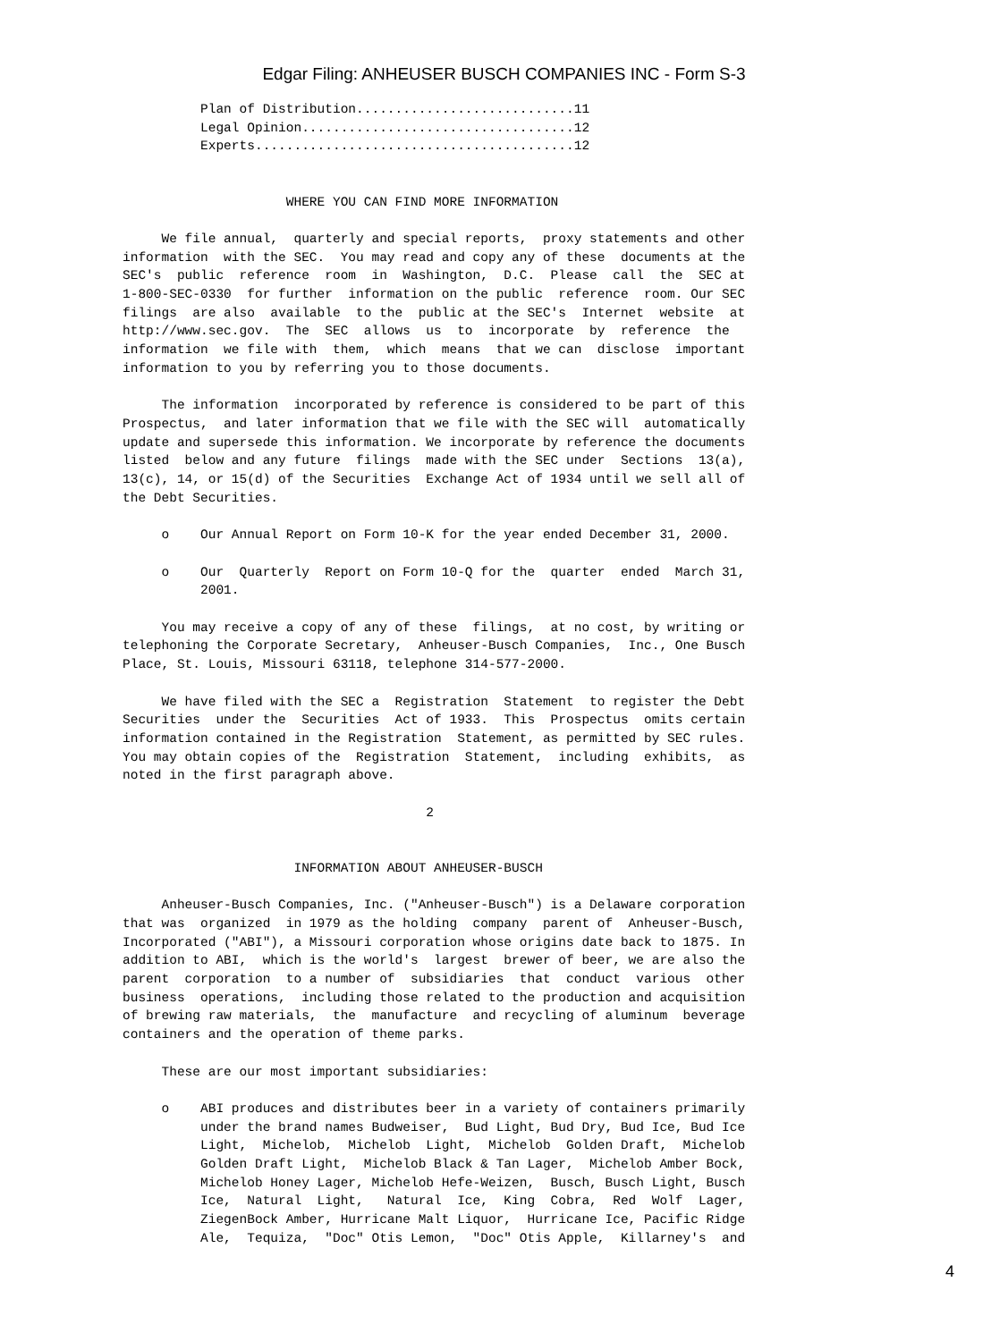Edgar Filing: ANHEUSER BUSCH COMPANIES INC - Form S-3
          Plan of Distribution............................11
          Legal Opinion...................................12
          Experts.........................................12


                     WHERE YOU CAN FIND MORE INFORMATION

     We file annual,  quarterly and special reports,  proxy statements and other
information  with the SEC.  You may read and copy any of these  documents at the
SEC's  public  reference  room  in  Washington,  D.C.  Please  call  the  SEC at
1-800-SEC-0330  for further  information on the public  reference  room. Our SEC
filings  are also  available  to the  public at the SEC's  Internet  website  at
http://www.sec.gov.  The  SEC  allows  us  to  incorporate  by  reference  the
information  we file with  them,  which  means  that we can  disclose  important
information to you by referring you to those documents.

     The information  incorporated by reference is considered to be part of this
Prospectus,  and later information that we file with the SEC will  automatically
update and supersede this information. We incorporate by reference the documents
listed  below and any future  filings  made with the SEC under  Sections  13(a),
13(c), 14, or 15(d) of the Securities  Exchange Act of 1934 until we sell all of
the Debt Securities.

     o    Our Annual Report on Form 10-K for the year ended December 31, 2000.

     o    Our  Quarterly  Report on Form 10-Q for the  quarter  ended  March 31,
          2001.

     You may receive a copy of any of these  filings,  at no cost, by writing or
telephoning the Corporate Secretary,  Anheuser-Busch Companies,  Inc., One Busch
Place, St. Louis, Missouri 63118, telephone 314-577-2000.

     We have filed with the SEC a  Registration  Statement  to register the Debt
Securities  under the  Securities  Act of 1933.  This  Prospectus  omits certain
information contained in the Registration  Statement, as permitted by SEC rules.
You may obtain copies of the  Registration  Statement,  including  exhibits,  as
noted in the first paragraph above.

                                       2


                      INFORMATION ABOUT ANHEUSER-BUSCH

     Anheuser-Busch Companies, Inc. ("Anheuser-Busch") is a Delaware corporation
that was  organized  in 1979 as the holding  company  parent of  Anheuser-Busch,
Incorporated ("ABI"), a Missouri corporation whose origins date back to 1875. In
addition to ABI,  which is the world's  largest  brewer of beer, we are also the
parent  corporation  to a number of  subsidiaries  that  conduct  various  other
business  operations,  including those related to the production and acquisition
of brewing raw materials,  the  manufacture  and recycling of aluminum  beverage
containers and the operation of theme parks.

     These are our most important subsidiaries:

     o    ABI produces and distributes beer in a variety of containers primarily
          under the brand names Budweiser,  Bud Light, Bud Dry, Bud Ice, Bud Ice
          Light,  Michelob,  Michelob  Light,  Michelob  Golden Draft,  Michelob
          Golden Draft Light,  Michelob Black & Tan Lager,  Michelob Amber Bock,
          Michelob Honey Lager, Michelob Hefe-Weizen,  Busch, Busch Light, Busch
          Ice,  Natural  Light,   Natural  Ice,  King  Cobra,  Red  Wolf  Lager,
          ZiegenBock Amber, Hurricane Malt Liquor,  Hurricane Ice, Pacific Ridge
          Ale,  Tequiza,  "Doc" Otis Lemon,  "Doc" Otis Apple,  Killarney's  and
4